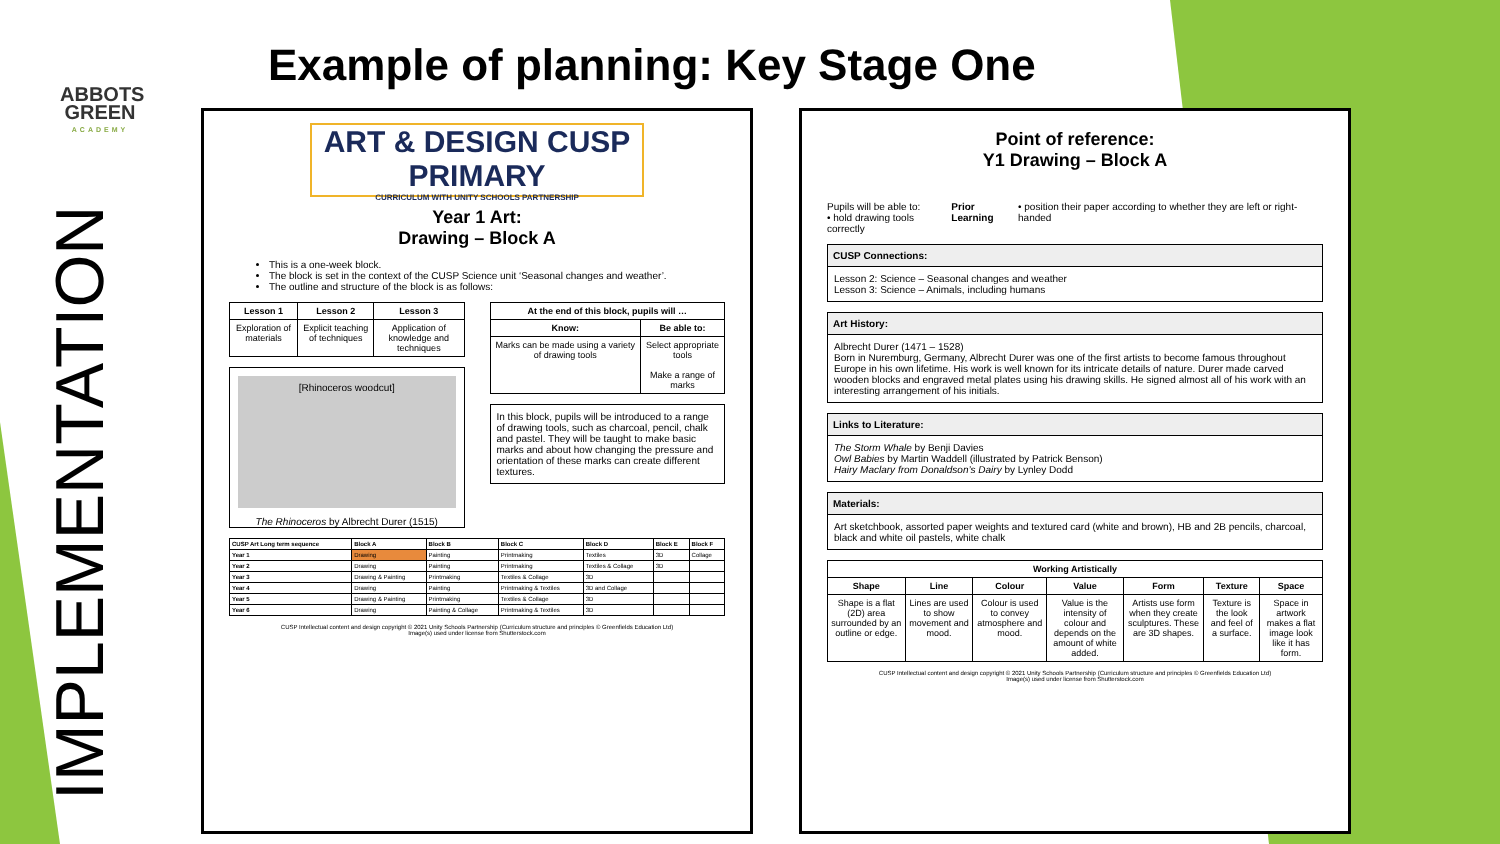ABBOTS GREEN
ACADEMY
IMPLEMENTATION
Example of planning: Key Stage One
ART & DESIGN CUSP PRIMARY
CURRICULUM WITH UNITY SCHOOLS PARTNERSHIP
Year 1 Art:
Drawing – Block A
This is a one-week block.
The block is set in the context of the CUSP Science unit ‘Seasonal changes and weather’.
The outline and structure of the block is as follows:
| Lesson 1 | Lesson 2 | Lesson 3 |
| --- | --- | --- |
| Exploration of materials | Explicit teaching of techniques | Application of knowledge and techniques |
[Rhinoceros woodcut]
The Rhinoceros by Albrecht Durer (1515)
| At the end of this block, pupils will … | |
| --- | --- |
| Know: | Be able to: |
| Marks can be made using a variety of drawing tools | Select appropriate tools Make a range of marks |
In this block, pupils will be introduced to a range of drawing tools, such as charcoal, pencil, chalk and pastel. They will be taught to make basic marks and about how changing the pressure and orientation of these marks can create different textures.
| CUSP Art Long term sequence | Block A | Block B | Block C | Block D | Block E | Block F |
| --- | --- | --- | --- | --- | --- | --- |
| Year 1 | Drawing | Painting | Printmaking | Textiles | 3D | Collage |
| Year 2 | Drawing | Painting | Printmaking | Textiles & Collage | 3D | |
| Year 3 | Drawing & Painting | Printmaking | Textiles & Collage | 3D | | |
| Year 4 | Drawing | Painting | Printmaking & Textiles | 3D and Collage | | |
| Year 5 | Drawing & Painting | Printmaking | Textiles & Collage | 3D | | |
| Year 6 | Drawing | Painting & Collage | Printmaking & Textiles | 3D | | |
CUSP Intellectual content and design copyright © 2021 Unity Schools Partnership (Curriculum structure and principles © Greenfields Education Ltd)
Image(s) used under license from Shutterstock.com
Point of reference:
Y1 Drawing – Block A
Pupils will be able to:
• hold drawing tools correctly
Prior Learning • position their paper according to whether they are left or right-handed
CUSP Connections:
Lesson 2: Science – Seasonal changes and weather
Lesson 3: Science – Animals, including humans
Art History:
Albrecht Durer (1471 – 1528)
Born in Nuremburg, Germany, Albrecht Durer was one of the first artists to become famous throughout Europe in his own lifetime. His work is well known for its intricate details of nature. Durer made carved wooden blocks and engraved metal plates using his drawing skills. He signed almost all of his work with an interesting arrangement of his initials.
Links to Literature:
The Storm Whale by Benji Davies
Owl Babies by Martin Waddell (illustrated by Patrick Benson)
Hairy Maclary from Donaldson’s Dairy by Lynley Dodd
Materials:
Art sketchbook, assorted paper weights and textured card (white and brown), HB and 2B pencils, charcoal, black and white oil pastels, white chalk
| Working Artistically | | | | | | |
| --- | --- | --- | --- | --- | --- | --- |
| Shape | Line | Colour | Value | Form | Texture | Space |
| Shape is a flat (2D) area surrounded by an outline or edge. | Lines are used to show movement and mood. | Colour is used to convey atmosphere and mood. | Value is the intensity of colour and depends on the amount of white added. | Artists use form when they create sculptures. These are 3D shapes. | Texture is the look and feel of a surface. | Space in artwork makes a flat image look like it has form. |
CUSP Intellectual content and design copyright © 2021 Unity Schools Partnership (Curriculum structure and principles © Greenfields Education Ltd)
Image(s) used under license from Shutterstock.com